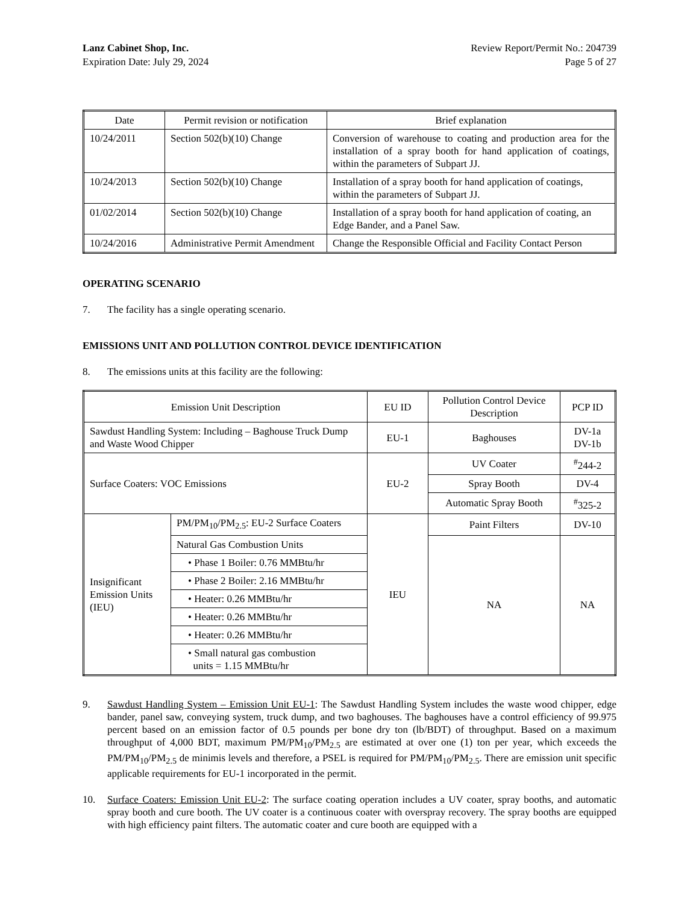Lanz Cabinet Shop, Inc.
Expiration Date: July 29, 2024
Review Report/Permit No.: 204739
Page 5 of 27
| Date | Permit revision or notification | Brief explanation |
| --- | --- | --- |
| 10/24/2011 | Section 502(b)(10) Change | Conversion of warehouse to coating and production area for the installation of a spray booth for hand application of coatings, within the parameters of Subpart JJ. |
| 10/24/2013 | Section 502(b)(10) Change | Installation of a spray booth for hand application of coatings, within the parameters of Subpart JJ. |
| 01/02/2014 | Section 502(b)(10) Change | Installation of a spray booth for hand application of coating, an Edge Bander, and a Panel Saw. |
| 10/24/2016 | Administrative Permit Amendment | Change the Responsible Official and Facility Contact Person |
OPERATING SCENARIO
7. The facility has a single operating scenario.
EMISSIONS UNIT AND POLLUTION CONTROL DEVICE IDENTIFICATION
8. The emissions units at this facility are the following:
| Emission Unit Description | | EU ID | Pollution Control Device Description | PCP ID |
| --- | --- | --- | --- | --- |
| Sawdust Handling System: Including – Baghouse Truck Dump and Waste Wood Chipper | | EU-1 | Baghouses | DV-1a DV-1b |
| Surface Coaters: VOC Emissions | | EU-2 | UV Coater | <sup>#</sup> 244-2 |
| | | | Spray Booth | DV-4 |
| | | | Automatic Spray Booth | <sup>#</sup> 325-2 |
| Insignificant Emission Units (IEU) | PM/PM<sub>10</sub>/PM<sub>2.5</sub>: EU-2 Surface Coaters | IEU | Paint Filters | DV-10 |
| | Natural Gas Combustion Units | | NA | NA |
| | • Phase 1 Boiler: 0.76 MMBtu/hr | | | |
| | • Phase 2 Boiler: 2.16 MMBtu/hr | | | |
| | • Heater: 0.26 MMBtu/hr | | | |
| | • Heater: 0.26 MMBtu/hr | | | |
| | • Heater: 0.26 MMBtu/hr | | | |
| | • Small natural gas combustion units = 1.15 MMBtu/hr | | | |
9. Sawdust Handling System – Emission Unit EU-1: The Sawdust Handling System includes the waste wood chipper, edge bander, panel saw, conveying system, truck dump, and two baghouses. The baghouses have a control efficiency of 99.975 percent based on an emission factor of 0.5 pounds per bone dry ton (lb/BDT) of throughput. Based on a maximum throughput of 4,000 BDT, maximum PM/PM<sub>10</sub>/PM<sub>2.5</sub> are estimated at over one (1) ton per year, which exceeds the PM/PM<sub>10</sub>/PM<sub>2.5</sub> de minimis levels and therefore, a PSEL is required for PM/PM<sub>10</sub>/PM<sub>2.5</sub>. There are emission unit specific applicable requirements for EU-1 incorporated in the permit.
10. Surface Coaters: Emission Unit EU-2: The surface coating operation includes a UV coater, spray booths, and automatic spray booth and cure booth. The UV coater is a continuous coater with overspray recovery. The spray booths are equipped with high efficiency paint filters. The automatic coater and cure booth are equipped with a